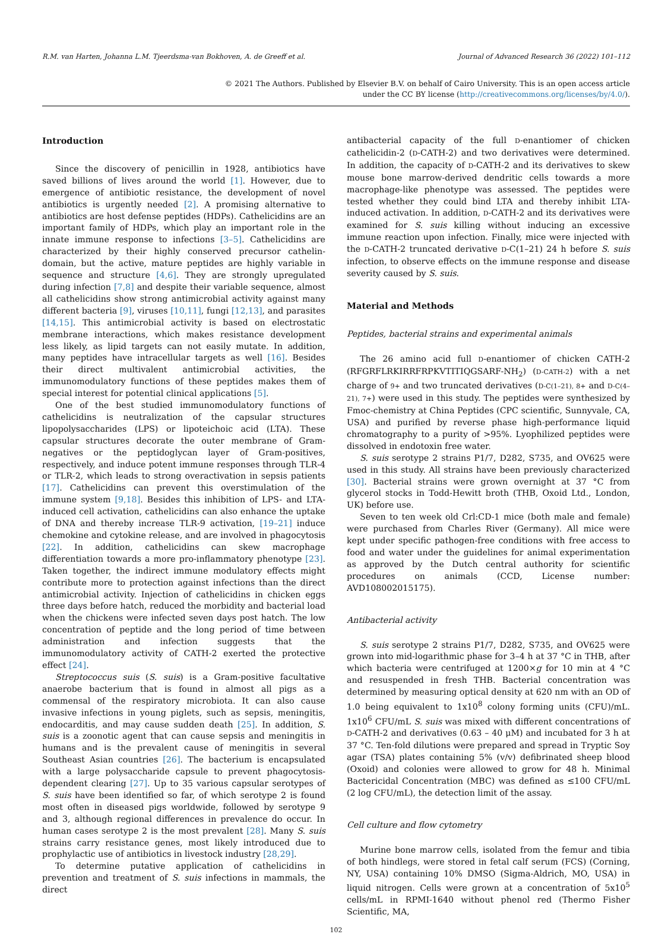R.M. van Harten, Johanna L.M. Tjeerdsma-van Bokhoven, A. de Greeff et al. Journal of Advanced Research 36 (2022) 101–112
© 2021 The Authors. Published by Elsevier B.V. on behalf of Cairo University. This is an open access article
under the CC BY license (http://creativecommons.org/licenses/by/4.0/).
Introduction
Since the discovery of penicillin in 1928, antibiotics have saved billions of lives around the world [1]. However, due to emergence of antibiotic resistance, the development of novel antibiotics is urgently needed [2]. A promising alternative to antibiotics are host defense peptides (HDPs). Cathelicidins are an important family of HDPs, which play an important role in the innate immune response to infections [3–5]. Cathelicidins are characterized by their highly conserved precursor cathelin-domain, but the active, mature peptides are highly variable in sequence and structure [4,6]. They are strongly upregulated during infection [7,8] and despite their variable sequence, almost all cathelicidins show strong antimicrobial activity against many different bacteria [9], viruses [10,11], fungi [12,13], and parasites [14,15]. This antimicrobial activity is based on electrostatic membrane interactions, which makes resistance development less likely, as lipid targets can not easily mutate. In addition, many peptides have intracellular targets as well [16]. Besides their direct multivalent antimicrobial activities, the immunomodulatory functions of these peptides makes them of special interest for potential clinical applications [5].
One of the best studied immunomodulatory functions of cathelicidins is neutralization of the capsular structures lipopolysaccharides (LPS) or lipoteichoic acid (LTA). These capsular structures decorate the outer membrane of Gram-negatives or the peptidoglycan layer of Gram-positives, respectively, and induce potent immune responses through TLR-4 or TLR-2, which leads to strong overactivation in sepsis patients [17]. Cathelicidins can prevent this overstimulation of the immune system [9,18]. Besides this inhibition of LPS- and LTA-induced cell activation, cathelicidins can also enhance the uptake of DNA and thereby increase TLR-9 activation, [19–21] induce chemokine and cytokine release, and are involved in phagocytosis [22]. In addition, cathelicidins can skew macrophage differentiation towards a more pro-inflammatory phenotype [23]. Taken together, the indirect immune modulatory effects might contribute more to protection against infections than the direct antimicrobial activity. Injection of cathelicidins in chicken eggs three days before hatch, reduced the morbidity and bacterial load when the chickens were infected seven days post hatch. The low concentration of peptide and the long period of time between administration and infection suggests that the immunomodulatory activity of CATH-2 exerted the protective effect [24].
Streptococcus suis (S. suis) is a Gram-positive facultative anaerobe bacterium that is found in almost all pigs as a commensal of the respiratory microbiota. It can also cause invasive infections in young piglets, such as sepsis, meningitis, endocarditis, and may cause sudden death [25]. In addition, S. suis is a zoonotic agent that can cause sepsis and meningitis in humans and is the prevalent cause of meningitis in several Southeast Asian countries [26]. The bacterium is encapsulated with a large polysaccharide capsule to prevent phagocytosis-dependent clearing [27]. Up to 35 various capsular serotypes of S. suis have been identified so far, of which serotype 2 is found most often in diseased pigs worldwide, followed by serotype 9 and 3, although regional differences in prevalence do occur. In human cases serotype 2 is the most prevalent [28]. Many S. suis strains carry resistance genes, most likely introduced due to prophylactic use of antibiotics in livestock industry [28,29].
To determine putative application of cathelicidins in prevention and treatment of S. suis infections in mammals, the direct
antibacterial capacity of the full D-enantiomer of chicken cathelicidin-2 (D-CATH-2) and two derivatives were determined. In addition, the capacity of D-CATH-2 and its derivatives to skew mouse bone marrow-derived dendritic cells towards a more macrophage-like phenotype was assessed. The peptides were tested whether they could bind LTA and thereby inhibit LTA-induced activation. In addition, D-CATH-2 and its derivatives were examined for S. suis killing without inducing an excessive immune reaction upon infection. Finally, mice were injected with the D-CATH-2 truncated derivative D-C(1–21) 24 h before S. suis infection, to observe effects on the immune response and disease severity caused by S. suis.
Material and Methods
Peptides, bacterial strains and experimental animals
The 26 amino acid full D-enantiomer of chicken CATH-2 (RFGRFLRKIRRFRPKVTITIQGSARF-NH<sub>2</sub>) (D-CATH-2) with a net charge of 9+ and two truncated derivatives (D-C(1–21), 8+ and D-C(4–21), 7+) were used in this study. The peptides were synthesized by Fmoc-chemistry at China Peptides (CPC scientific, Sunnyvale, CA, USA) and purified by reverse phase high-performance liquid chromatography to a purity of >95%. Lyophilized peptides were dissolved in endotoxin free water.
S. suis serotype 2 strains P1/7, D282, S735, and OV625 were used in this study. All strains have been previously characterized [30]. Bacterial strains were grown overnight at 37 °C from glycerol stocks in Todd-Hewitt broth (THB, Oxoid Ltd., London, UK) before use.
Seven to ten week old Crl:CD-1 mice (both male and female) were purchased from Charles River (Germany). All mice were kept under specific pathogen-free conditions with free access to food and water under the guidelines for animal experimentation as approved by the Dutch central authority for scientific procedures on animals (CCD, License number: AVD108002015175).
Antibacterial activity
S. suis serotype 2 strains P1/7, D282, S735, and OV625 were grown into mid-logarithmic phase for 3–4 h at 37 °C in THB, after which bacteria were centrifuged at 1200×g for 10 min at 4 °C and resuspended in fresh THB. Bacterial concentration was determined by measuring optical density at 620 nm with an OD of 1.0 being equivalent to 1x10<sup>8</sup> colony forming units (CFU)/mL. 1x10<sup>6</sup> CFU/mL S. suis was mixed with different concentrations of D-CATH-2 and derivatives (0.63 – 40 μM) and incubated for 3 h at 37 °C. Ten-fold dilutions were prepared and spread in Tryptic Soy agar (TSA) plates containing 5% (v/v) defibrinated sheep blood (Oxoid) and colonies were allowed to grow for 48 h. Minimal Bactericidal Concentration (MBC) was defined as ≤100 CFU/mL (2 log CFU/mL), the detection limit of the assay.
Cell culture and flow cytometry
Murine bone marrow cells, isolated from the femur and tibia of both hindlegs, were stored in fetal calf serum (FCS) (Corning, NY, USA) containing 10% DMSO (Sigma-Aldrich, MO, USA) in liquid nitrogen. Cells were grown at a concentration of 5x10<sup>5</sup> cells/mL in RPMI-1640 without phenol red (Thermo Fisher Scientific, MA,
102